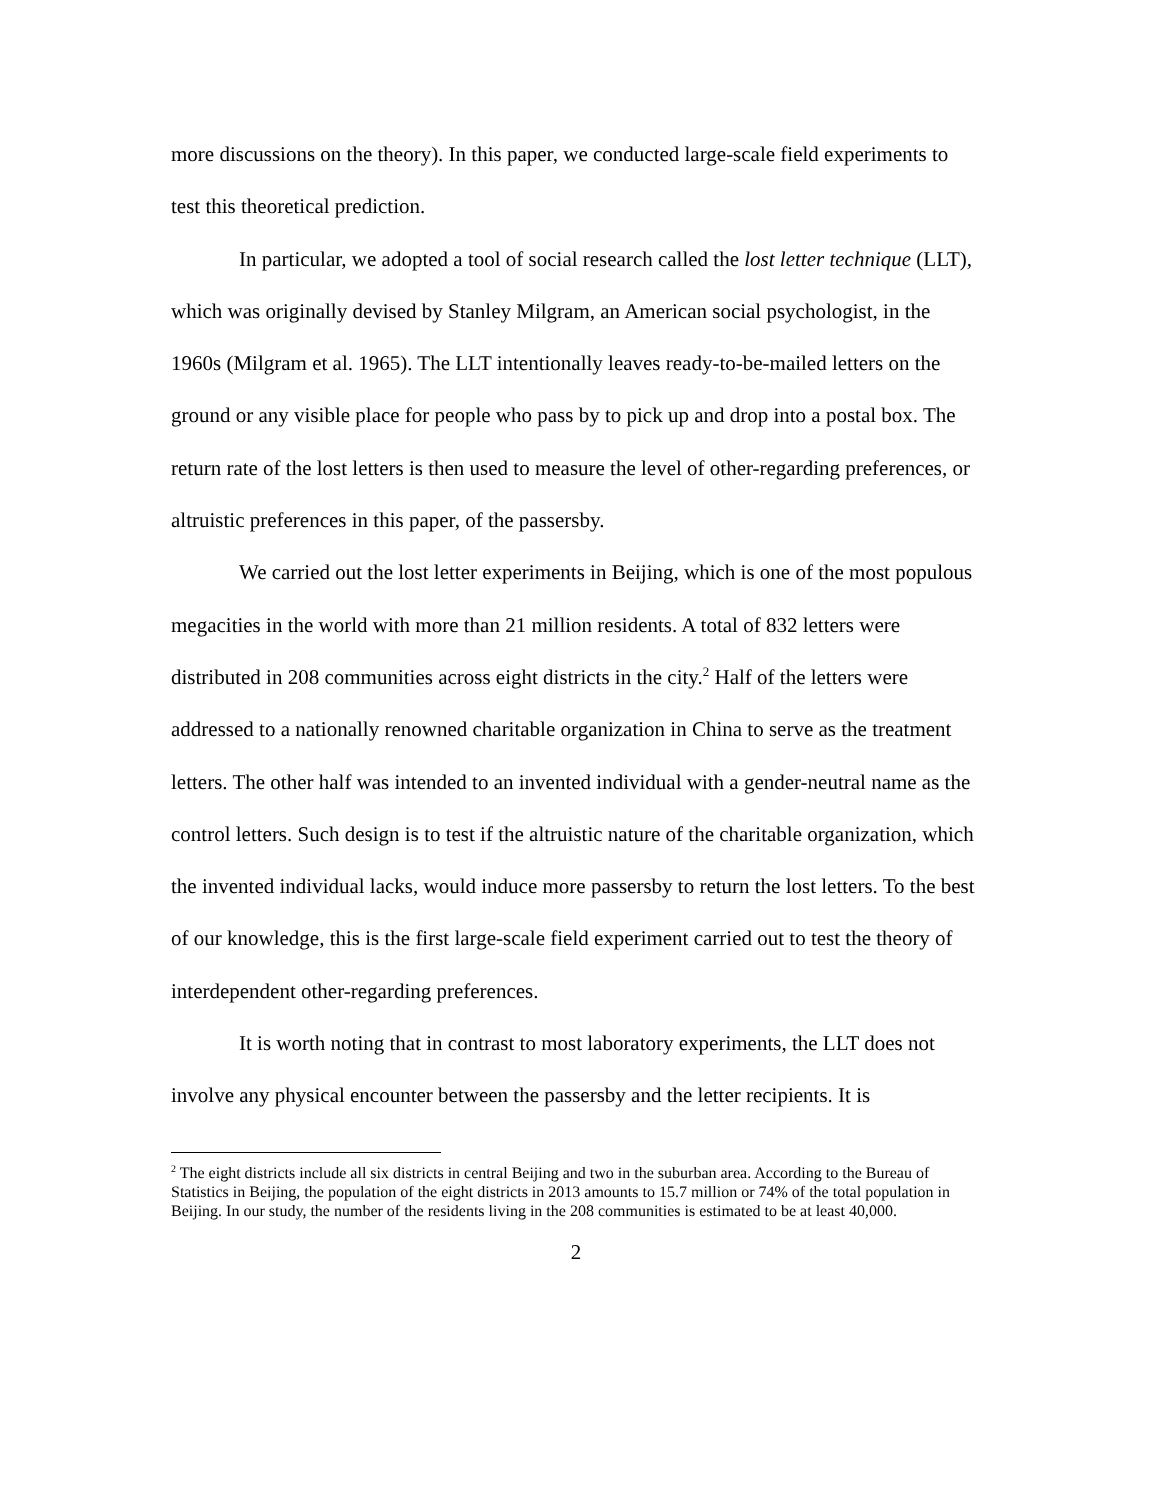more discussions on the theory). In this paper, we conducted large-scale field experiments to test this theoretical prediction.
In particular, we adopted a tool of social research called the lost letter technique (LLT), which was originally devised by Stanley Milgram, an American social psychologist, in the 1960s (Milgram et al. 1965). The LLT intentionally leaves ready-to-be-mailed letters on the ground or any visible place for people who pass by to pick up and drop into a postal box. The return rate of the lost letters is then used to measure the level of other-regarding preferences, or altruistic preferences in this paper, of the passersby.
We carried out the lost letter experiments in Beijing, which is one of the most populous megacities in the world with more than 21 million residents. A total of 832 letters were distributed in 208 communities across eight districts in the city.<sup>2</sup> Half of the letters were addressed to a nationally renowned charitable organization in China to serve as the treatment letters. The other half was intended to an invented individual with a gender-neutral name as the control letters. Such design is to test if the altruistic nature of the charitable organization, which the invented individual lacks, would induce more passersby to return the lost letters. To the best of our knowledge, this is the first large-scale field experiment carried out to test the theory of interdependent other-regarding preferences.
It is worth noting that in contrast to most laboratory experiments, the LLT does not involve any physical encounter between the passersby and the letter recipients. It is
<sup>2</sup> The eight districts include all six districts in central Beijing and two in the suburban area. According to the Bureau of Statistics in Beijing, the population of the eight districts in 2013 amounts to 15.7 million or 74% of the total population in Beijing. In our study, the number of the residents living in the 208 communities is estimated to be at least 40,000.
2